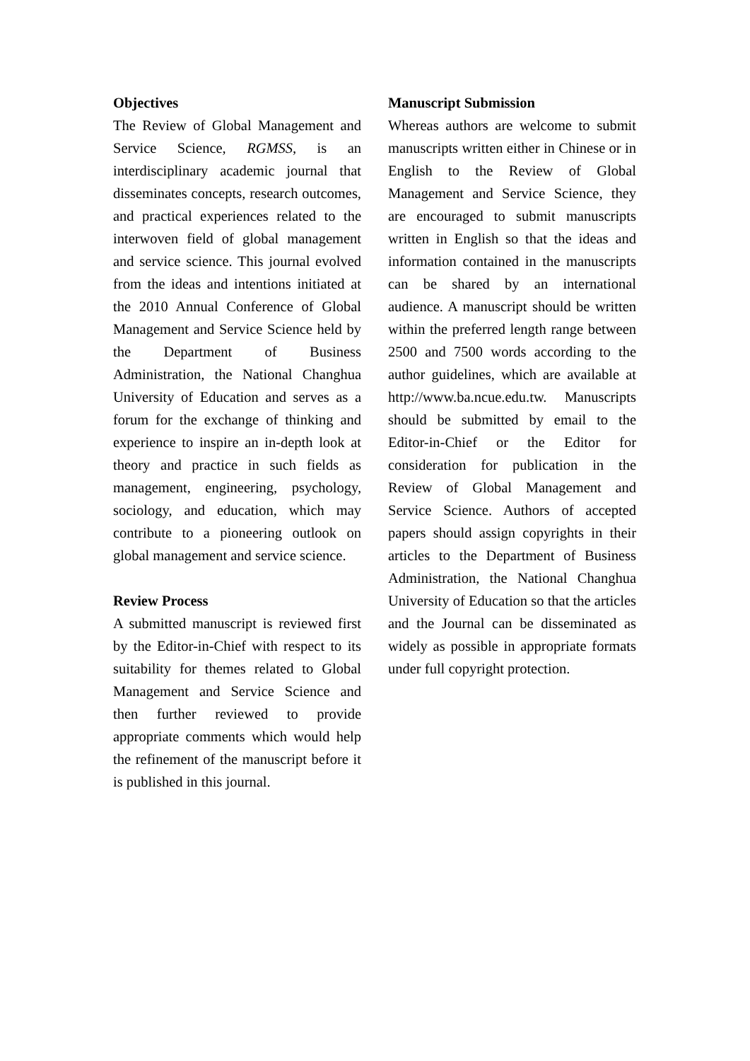Objectives
The Review of Global Management and Service Science, RGMSS, is an interdisciplinary academic journal that disseminates concepts, research outcomes, and practical experiences related to the interwoven field of global management and service science. This journal evolved from the ideas and intentions initiated at the 2010 Annual Conference of Global Management and Service Science held by the Department of Business Administration, the National Changhua University of Education and serves as a forum for the exchange of thinking and experience to inspire an in-depth look at theory and practice in such fields as management, engineering, psychology, sociology, and education, which may contribute to a pioneering outlook on global management and service science.
Review Process
A submitted manuscript is reviewed first by the Editor-in-Chief with respect to its suitability for themes related to Global Management and Service Science and then further reviewed to provide appropriate comments which would help the refinement of the manuscript before it is published in this journal.
Manuscript Submission
Whereas authors are welcome to submit manuscripts written either in Chinese or in English to the Review of Global Management and Service Science, they are encouraged to submit manuscripts written in English so that the ideas and information contained in the manuscripts can be shared by an international audience. A manuscript should be written within the preferred length range between 2500 and 7500 words according to the author guidelines, which are available at http://www.ba.ncue.edu.tw. Manuscripts should be submitted by email to the Editor-in-Chief or the Editor for consideration for publication in the Review of Global Management and Service Science. Authors of accepted papers should assign copyrights in their articles to the Department of Business Administration, the National Changhua University of Education so that the articles and the Journal can be disseminated as widely as possible in appropriate formats under full copyright protection.